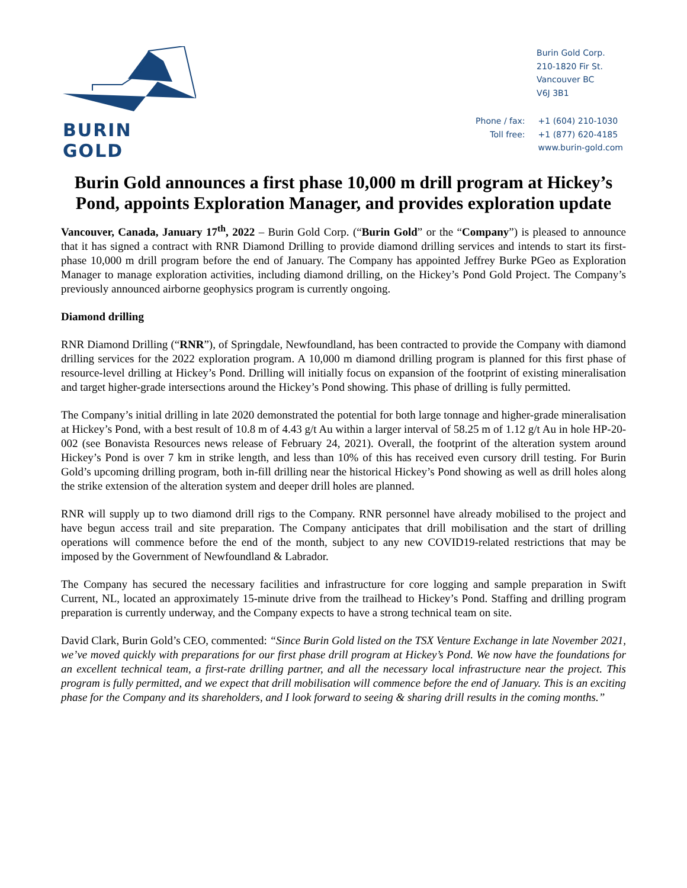BURIN GOLD
Burin Gold Corp.
210-1820 Fir St.
Vancouver BC
V6J 3B1
| Phone / fax: | +1 (604) 210-1030 |
| Toll free: | +1 (877) 620-4185 |
| | www.burin-gold.com |
Burin Gold announces a first phase 10,000 m drill program at Hickey’s Pond, appoints Exploration Manager, and provides exploration update
Vancouver, Canada, January 17<sup>th</sup>, 2022 – Burin Gold Corp. (“Burin Gold” or the “Company”) is pleased to announce that it has signed a contract with RNR Diamond Drilling to provide diamond drilling services and intends to start its first-phase 10,000 m drill program before the end of January. The Company has appointed Jeffrey Burke PGeo as Exploration Manager to manage exploration activities, including diamond drilling, on the Hickey’s Pond Gold Project. The Company’s previously announced airborne geophysics program is currently ongoing.
Diamond drilling
RNR Diamond Drilling (“RNR”), of Springdale, Newfoundland, has been contracted to provide the Company with diamond drilling services for the 2022 exploration program. A 10,000 m diamond drilling program is planned for this first phase of resource-level drilling at Hickey’s Pond. Drilling will initially focus on expansion of the footprint of existing mineralisation and target higher-grade intersections around the Hickey’s Pond showing. This phase of drilling is fully permitted.
The Company’s initial drilling in late 2020 demonstrated the potential for both large tonnage and higher-grade mineralisation at Hickey’s Pond, with a best result of 10.8 m of 4.43 g/t Au within a larger interval of 58.25 m of 1.12 g/t Au in hole HP-20-002 (see Bonavista Resources news release of February 24, 2021). Overall, the footprint of the alteration system around Hickey’s Pond is over 7 km in strike length, and less than 10% of this has received even cursory drill testing. For Burin Gold’s upcoming drilling program, both in-fill drilling near the historical Hickey’s Pond showing as well as drill holes along the strike extension of the alteration system and deeper drill holes are planned.
RNR will supply up to two diamond drill rigs to the Company. RNR personnel have already mobilised to the project and have begun access trail and site preparation. The Company anticipates that drill mobilisation and the start of drilling operations will commence before the end of the month, subject to any new COVID19-related restrictions that may be imposed by the Government of Newfoundland & Labrador.
The Company has secured the necessary facilities and infrastructure for core logging and sample preparation in Swift Current, NL, located an approximately 15-minute drive from the trailhead to Hickey’s Pond. Staffing and drilling program preparation is currently underway, and the Company expects to have a strong technical team on site.
David Clark, Burin Gold’s CEO, commented: “Since Burin Gold listed on the TSX Venture Exchange in late November 2021, we’ve moved quickly with preparations for our first phase drill program at Hickey’s Pond. We now have the foundations for an excellent technical team, a first-rate drilling partner, and all the necessary local infrastructure near the project. This program is fully permitted, and we expect that drill mobilisation will commence before the end of January. This is an exciting phase for the Company and its shareholders, and I look forward to seeing & sharing drill results in the coming months.”